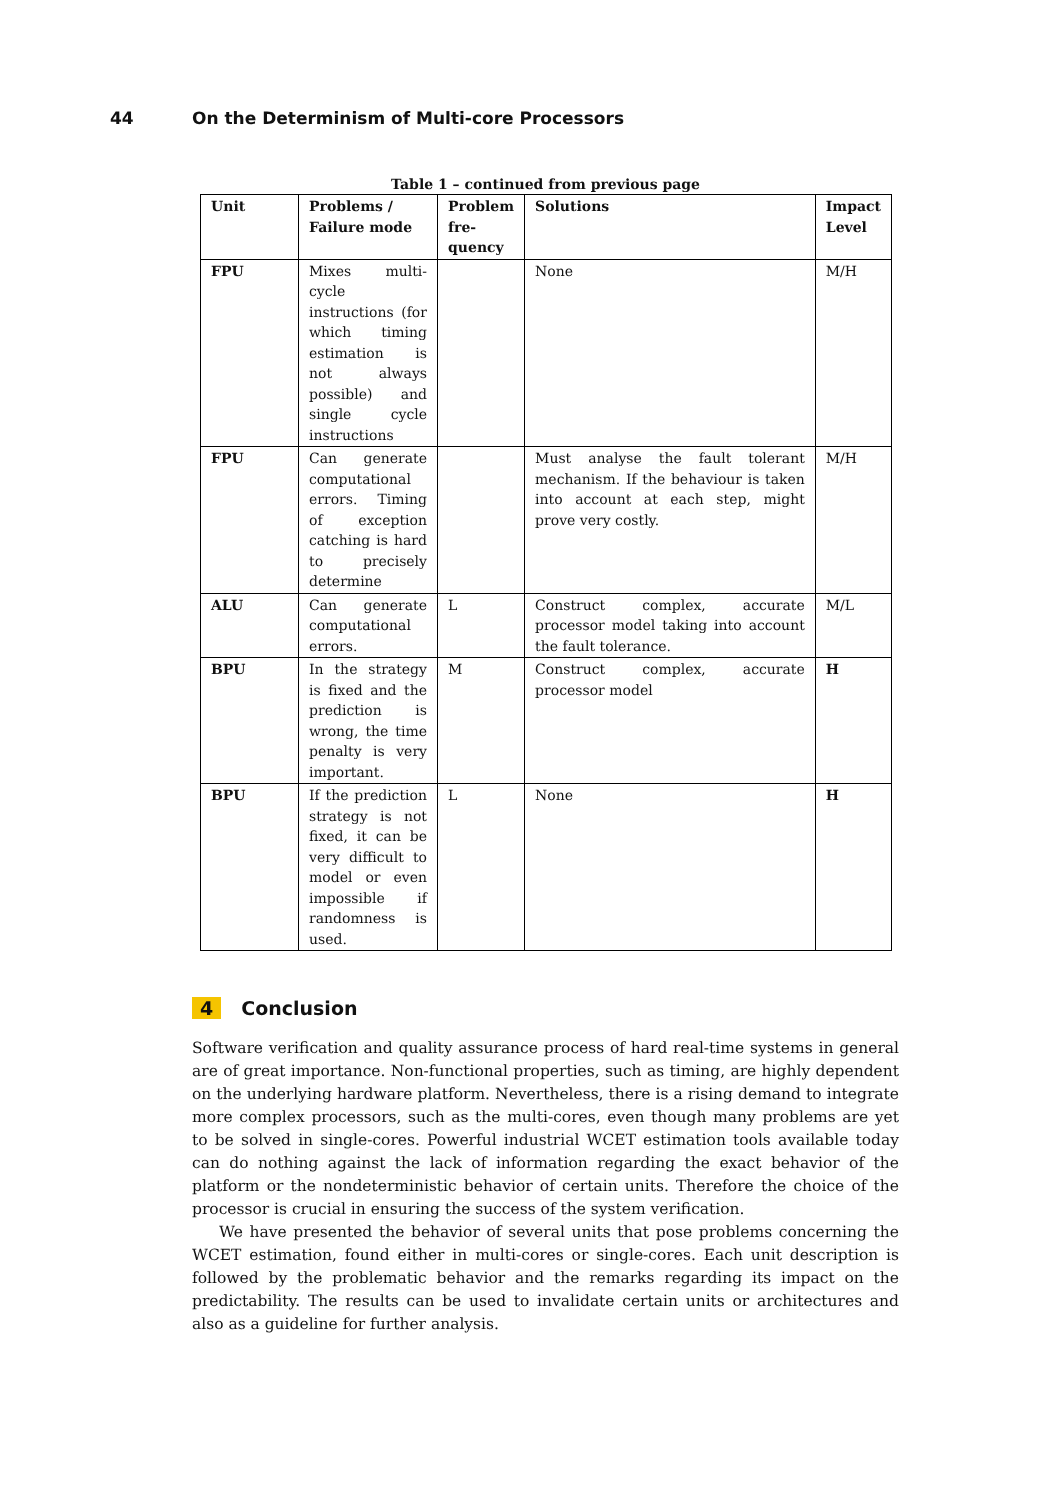44 On the Determinism of Multi-core Processors
Table 1 – continued from previous page
| Unit | Problems / Failure mode | Problem fre-quency | Solutions | Impact Level |
| --- | --- | --- | --- | --- |
| FPU | Mixes multi-cycle instructions (for which timing estimation is not always possible) and single cycle instructions | | None | M/H |
| FPU | Can generate computational errors. Timing of exception catching is hard to precisely determine | | Must analyse the fault tolerant mechanism. If the behaviour is taken into account at each step, might prove very costly. | M/H |
| ALU | Can generate computational errors. | L | Construct complex, accurate processor model taking into account the fault tolerance. | M/L |
| BPU | In the strategy is fixed and the prediction is wrong, the time penalty is very important. | M | Construct complex, accurate processor model | H |
| BPU | If the prediction strategy is not fixed, it can be very difficult to model or even impossible if randomness is used. | L | None | H |
4 Conclusion
Software verification and quality assurance process of hard real-time systems in general are of great importance. Non-functional properties, such as timing, are highly dependent on the underlying hardware platform. Nevertheless, there is a rising demand to integrate more complex processors, such as the multi-cores, even though many problems are yet to be solved in single-cores. Powerful industrial WCET estimation tools available today can do nothing against the lack of information regarding the exact behavior of the platform or the nondeterministic behavior of certain units. Therefore the choice of the processor is crucial in ensuring the success of the system verification.
We have presented the behavior of several units that pose problems concerning the WCET estimation, found either in multi-cores or single-cores. Each unit description is followed by the problematic behavior and the remarks regarding its impact on the predictability. The results can be used to invalidate certain units or architectures and also as a guideline for further analysis.